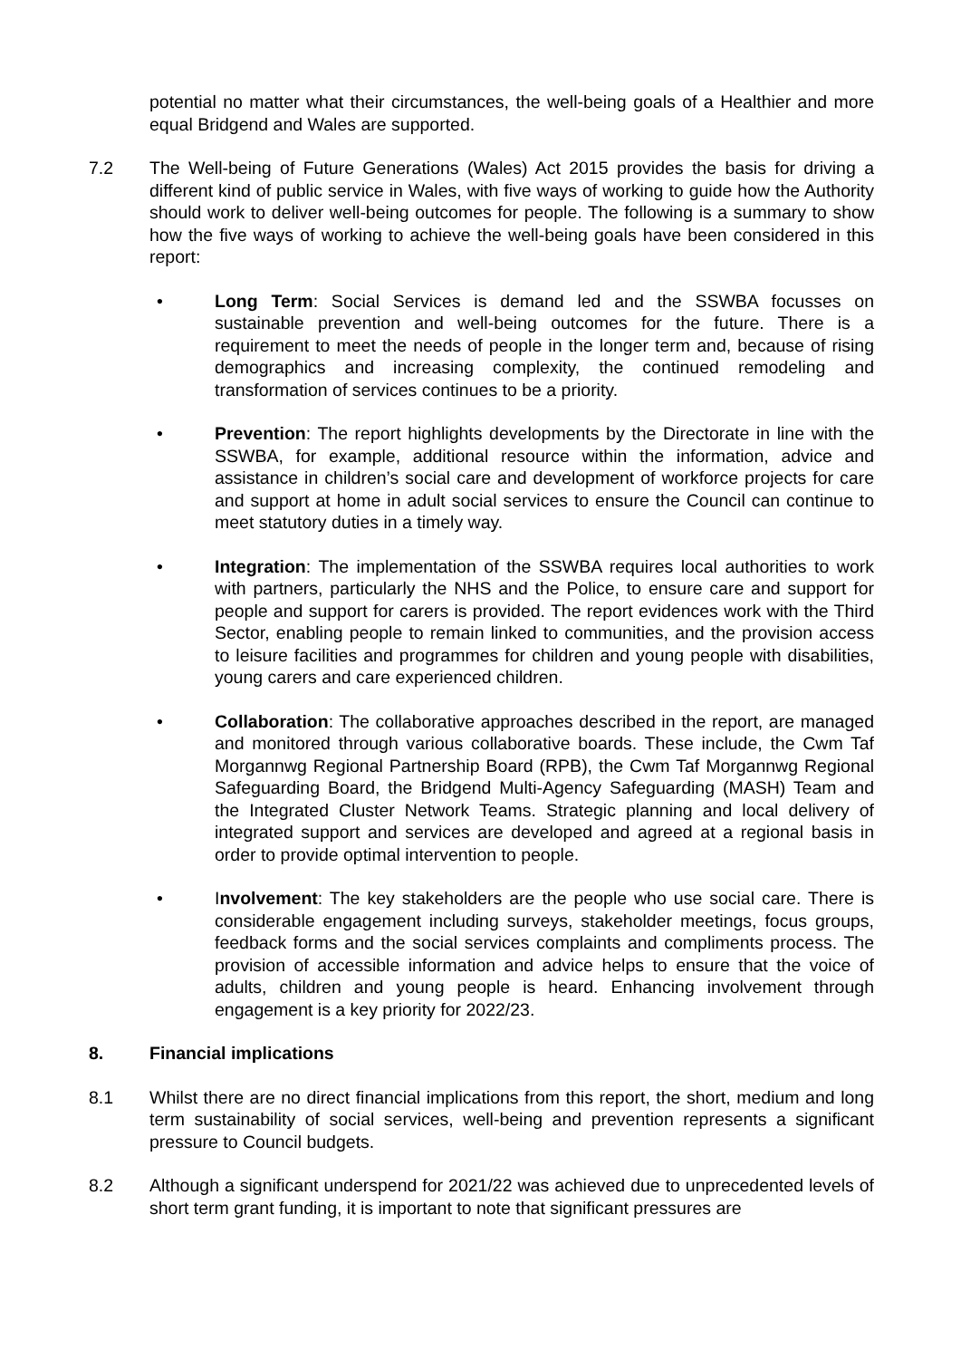potential no matter what their circumstances, the well-being goals of a Healthier and more equal Bridgend and Wales are supported.
7.2 The Well-being of Future Generations (Wales) Act 2015 provides the basis for driving a different kind of public service in Wales, with five ways of working to guide how the Authority should work to deliver well-being outcomes for people. The following is a summary to show how the five ways of working to achieve the well-being goals have been considered in this report:
• Long Term: Social Services is demand led and the SSWBA focusses on sustainable prevention and well-being outcomes for the future. There is a requirement to meet the needs of people in the longer term and, because of rising demographics and increasing complexity, the continued remodeling and transformation of services continues to be a priority.
• Prevention: The report highlights developments by the Directorate in line with the SSWBA, for example, additional resource within the information, advice and assistance in children’s social care and development of workforce projects for care and support at home in adult social services to ensure the Council can continue to meet statutory duties in a timely way.
• Integration: The implementation of the SSWBA requires local authorities to work with partners, particularly the NHS and the Police, to ensure care and support for people and support for carers is provided. The report evidences work with the Third Sector, enabling people to remain linked to communities, and the provision access to leisure facilities and programmes for children and young people with disabilities, young carers and care experienced children.
• Collaboration: The collaborative approaches described in the report, are managed and monitored through various collaborative boards. These include, the Cwm Taf Morgannwg Regional Partnership Board (RPB), the Cwm Taf Morgannwg Regional Safeguarding Board, the Bridgend Multi-Agency Safeguarding (MASH) Team and the Integrated Cluster Network Teams. Strategic planning and local delivery of integrated support and services are developed and agreed at a regional basis in order to provide optimal intervention to people.
• Involvement: The key stakeholders are the people who use social care. There is considerable engagement including surveys, stakeholder meetings, focus groups, feedback forms and the social services complaints and compliments process. The provision of accessible information and advice helps to ensure that the voice of adults, children and young people is heard. Enhancing involvement through engagement is a key priority for 2022/23.
8. Financial implications
8.1 Whilst there are no direct financial implications from this report, the short, medium and long term sustainability of social services, well-being and prevention represents a significant pressure to Council budgets.
8.2 Although a significant underspend for 2021/22 was achieved due to unprecedented levels of short term grant funding, it is important to note that significant pressures are